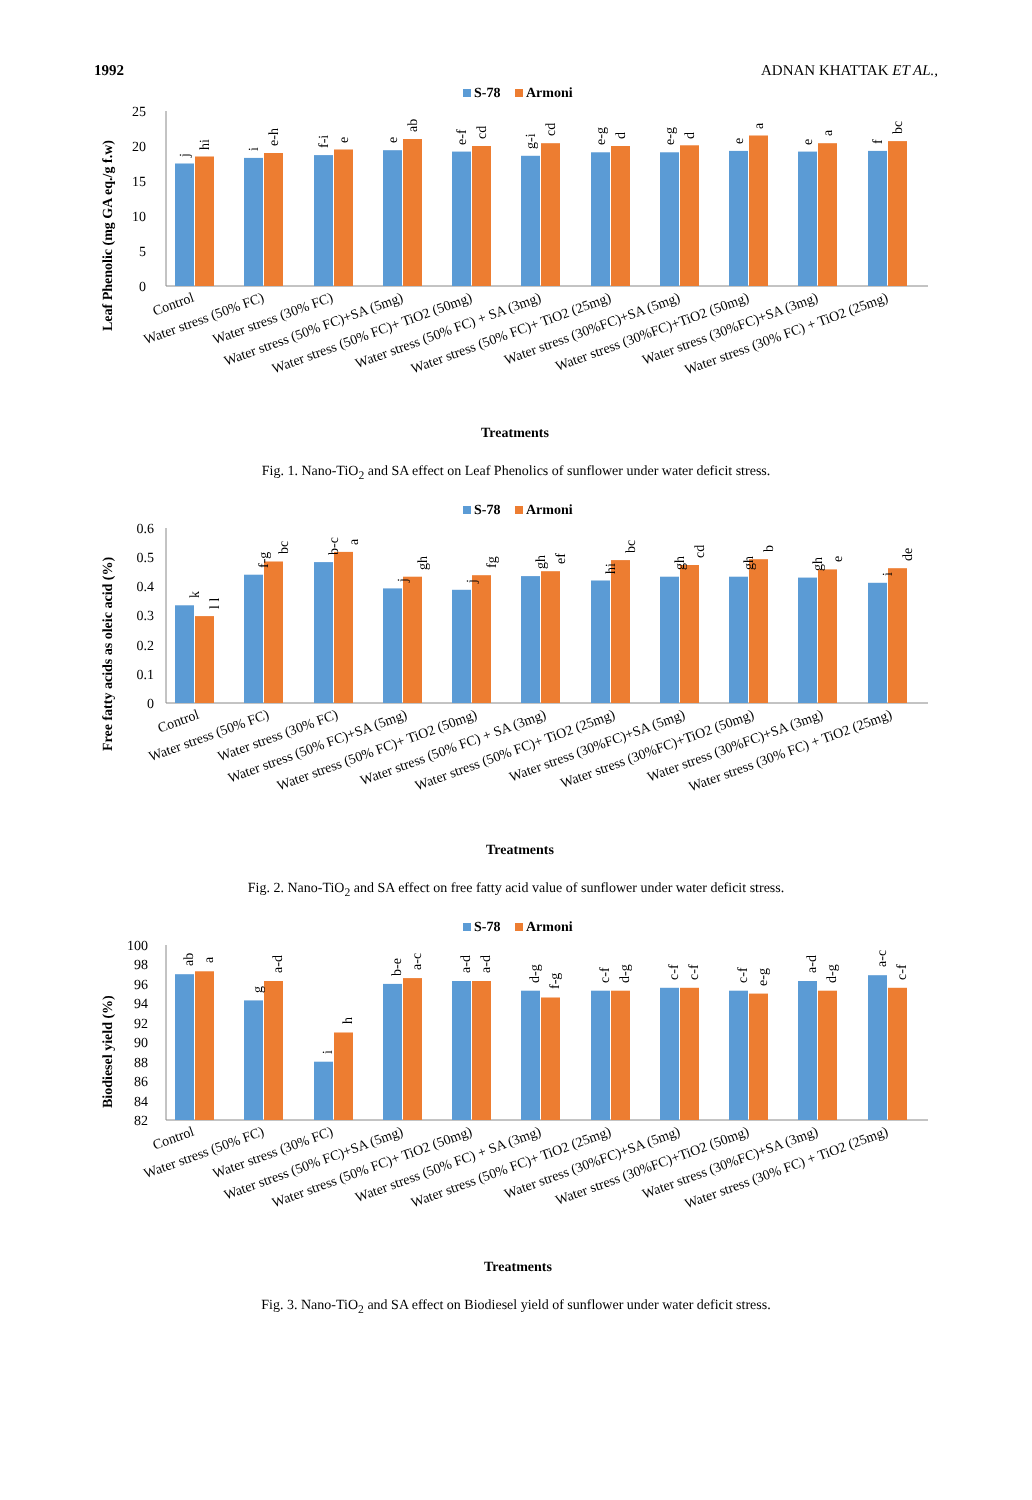1992 ADNAN KHATTAK ET AL.,
S-78
Armoni
25
20
15
10
5
0
Leaf Phenolic (mg GA eq./g f.w)
j
hi
i
e-h
f-i
e
e
ab
e-f
cd
g-i
cd
e-g
d
e-g
d
e
a
e
a
f
bc
Control
Water stress (50% FC)
Water stress (30% FC)
Water stress (50% FC)+SA (5mg)
Water stress (50% FC)+ TiO2 (50mg)
Water stress (50% FC) + SA (3mg)
Water stress (50% FC)+ TiO2 (25mg)
Water stress (30%FC)+SA (5mg)
Water stress (30%FC)+TiO2 (50mg)
Water stress (30%FC)+SA (3mg)
Water stress (30% FC) + TiO2 (25mg)
Treatments
Fig. 1. Nano-TiO<sub>2</sub> and SA effect on Leaf Phenolics of sunflower under water deficit stress.
S-78
Armoni
0.6
0.5
0.4
0.3
0.2
0.1
0
Free fatty acids as oleic acid (%)
k
l l
f-g
bc
b-c
a
j
gh
j
fg
gh
ef
hi
bc
gh
cd
gh
b
gh
e
i
de
Control
Water stress (50% FC)
Water stress (30% FC)
Water stress (50% FC)+SA (5mg)
Water stress (50% FC)+ TiO2 (50mg)
Water stress (50% FC) + SA (3mg)
Water stress (50% FC)+ TiO2 (25mg)
Water stress (30%FC)+SA (5mg)
Water stress (30%FC)+TiO2 (50mg)
Water stress (30%FC)+SA (3mg)
Water stress (30% FC) + TiO2 (25mg)
Treatments
Fig. 2. Nano-TiO<sub>2</sub> and SA effect on free fatty acid value of sunflower under water deficit stress.
S-78
Armoni
100
98
96
94
92
90
88
86
84
82
Biodiesel yield (%)
ab
a
g
a-d
i
h
b-e
a-c
a-d
a-d
d-g
f-g
c-f
d-g
c-f
c-f
c-f
e-g
a-d
d-g
a-c
c-f
Control
Water stress (50% FC)
Water stress (30% FC)
Water stress (50% FC)+SA (5mg)
Water stress (50% FC)+ TiO2 (50mg)
Water stress (50% FC) + SA (3mg)
Water stress (50% FC)+ TiO2 (25mg)
Water stress (30%FC)+SA (5mg)
Water stress (30%FC)+TiO2 (50mg)
Water stress (30%FC)+SA (3mg)
Water stress (30% FC) + TiO2 (25mg)
Treatments
Fig. 3. Nano-TiO<sub>2</sub> and SA effect on Biodiesel yield of sunflower under water deficit stress.